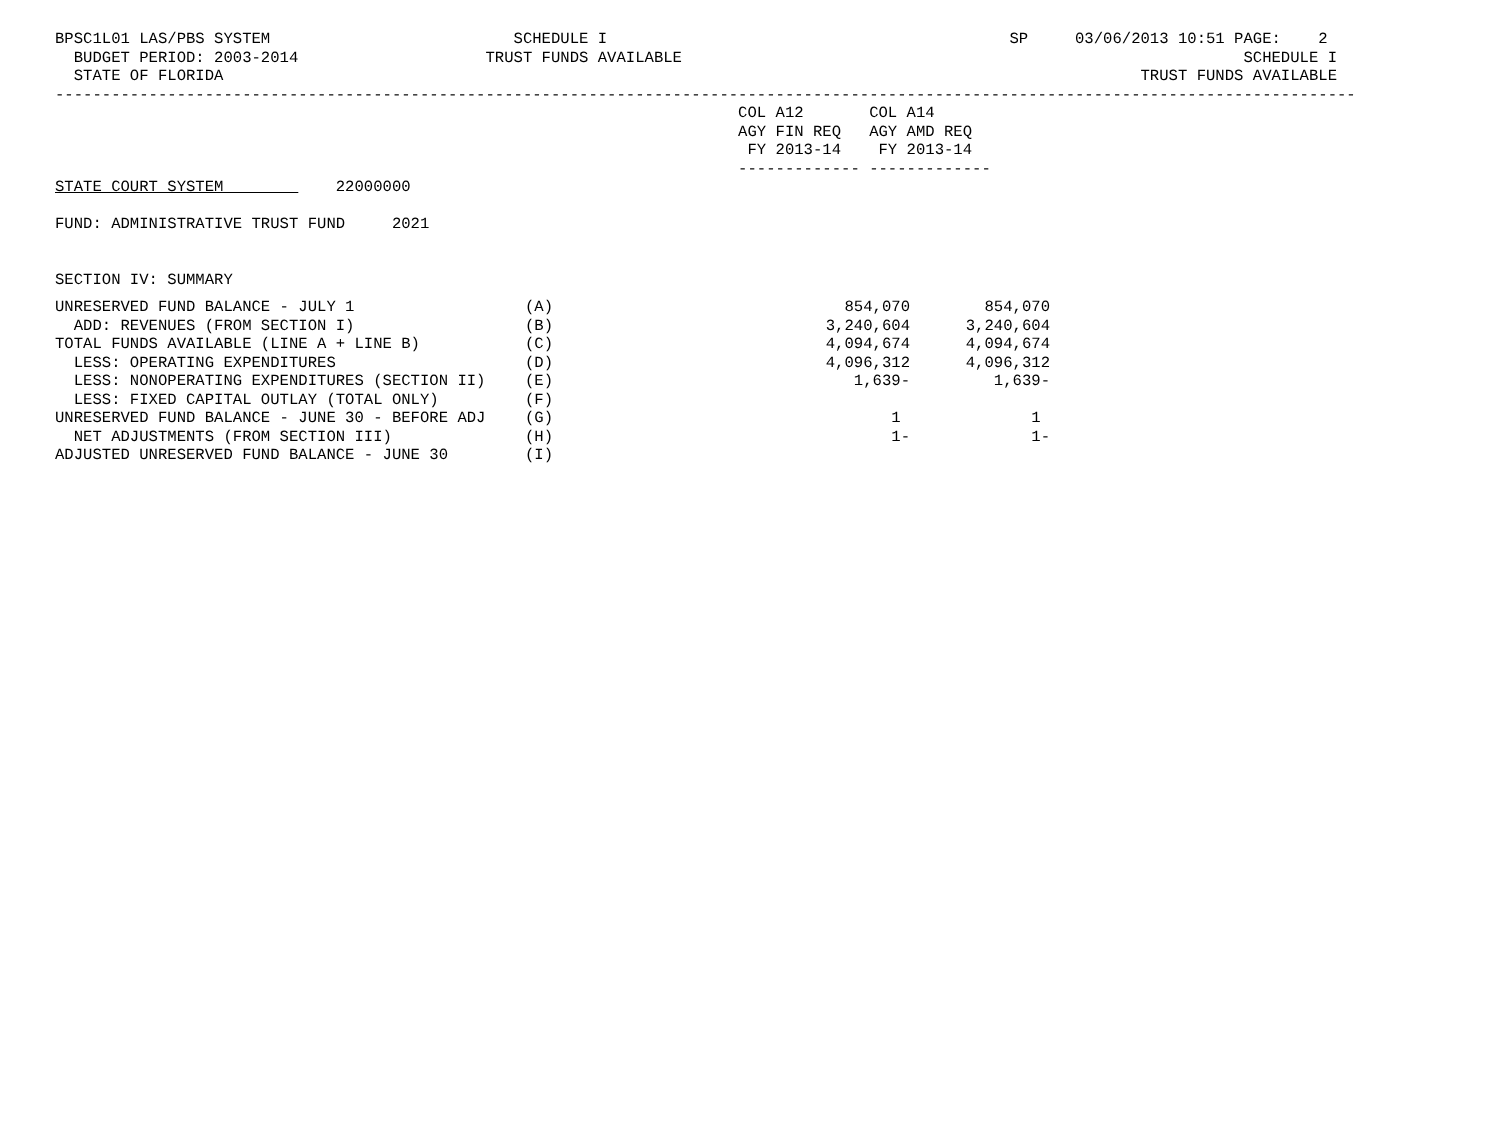BPSC1L01 LAS/PBS SYSTEM                          SCHEDULE I                                           SP     03/06/2013 10:51 PAGE:    2
  BUDGET PERIOD: 2003-2014                    TRUST FUNDS AVAILABLE                                                            SCHEDULE I
  STATE OF FLORIDA                                                                                                  TRUST FUNDS AVAILABLE
-------------------------------------------------------------------------------------------------------------------------------------------
                                                                         COL A12       COL A14
                                                                         AGY FIN REQ   AGY AMD REQ
                                                                          FY 2013-14    FY 2013-14
                                                                         ------------- -------------
STATE COURT SYSTEM            22000000

FUND: ADMINISTRATIVE TRUST FUND     2021


SECTION IV: SUMMARY
| UNRESERVED FUND BALANCE - JULY 1 | (A) | 854,070 | 854,070 |
| ADD: REVENUES (FROM SECTION I) | (B) | 3,240,604 | 3,240,604 |
| TOTAL FUNDS AVAILABLE (LINE A + LINE B) | (C) | 4,094,674 | 4,094,674 |
| LESS: OPERATING EXPENDITURES | (D) | 4,096,312 | 4,096,312 |
| LESS: NONOPERATING EXPENDITURES (SECTION II) | (E) | 1,639- | 1,639- |
| LESS: FIXED CAPITAL OUTLAY (TOTAL ONLY) | (F) | | |
| UNRESERVED FUND BALANCE - JUNE 30 - BEFORE ADJ | (G) | 1 | 1 |
| NET ADJUSTMENTS (FROM SECTION III) | (H) | 1- | 1- |
| ADJUSTED UNRESERVED FUND BALANCE - JUNE 30 | (I) | | |